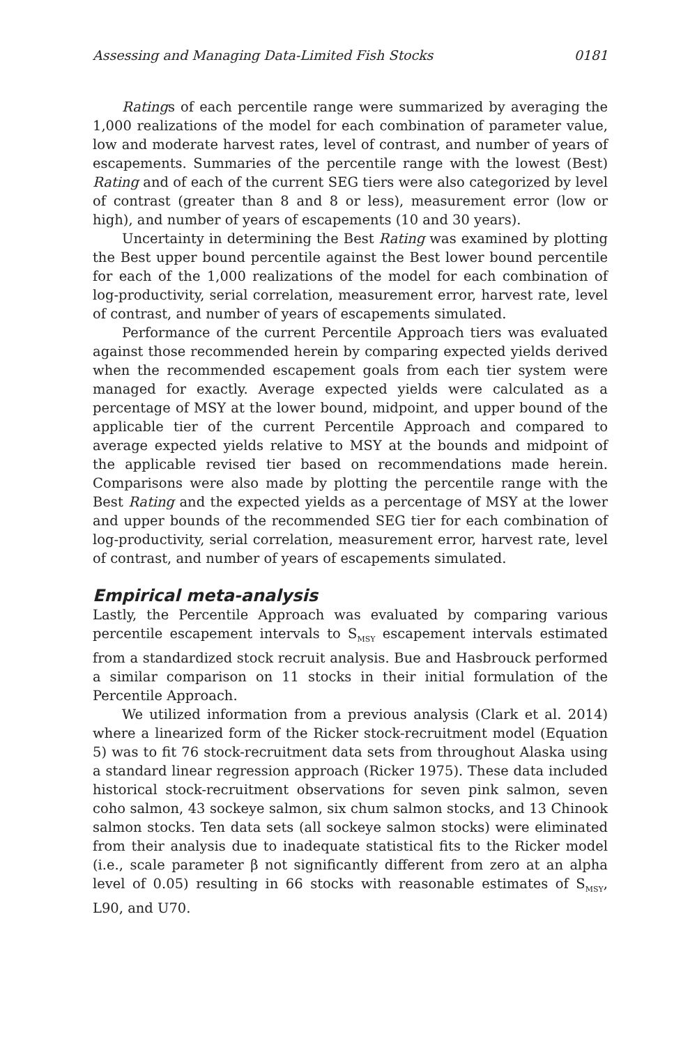Assessing and Managing Data-Limited Fish Stocks 0181
Ratings of each percentile range were summarized by averaging the 1,000 realizations of the model for each combination of parameter value, low and moderate harvest rates, level of contrast, and number of years of escapements. Summaries of the percentile range with the lowest (Best) Rating and of each of the current SEG tiers were also categorized by level of contrast (greater than 8 and 8 or less), measurement error (low or high), and number of years of escapements (10 and 30 years).
Uncertainty in determining the Best Rating was examined by plotting the Best upper bound percentile against the Best lower bound percentile for each of the 1,000 realizations of the model for each combination of log-productivity, serial correlation, measurement error, harvest rate, level of contrast, and number of years of escapements simulated.
Performance of the current Percentile Approach tiers was evaluated against those recommended herein by comparing expected yields derived when the recommended escapement goals from each tier system were managed for exactly. Average expected yields were calculated as a percentage of MSY at the lower bound, midpoint, and upper bound of the applicable tier of the current Percentile Approach and compared to average expected yields relative to MSY at the bounds and midpoint of the applicable revised tier based on recommendations made herein. Comparisons were also made by plotting the percentile range with the Best Rating and the expected yields as a percentage of MSY at the lower and upper bounds of the recommended SEG tier for each combination of log-productivity, serial correlation, measurement error, harvest rate, level of contrast, and number of years of escapements simulated.
Empirical meta-analysis
Lastly, the Percentile Approach was evaluated by comparing various percentile escapement intervals to S<sub>MSY</sub> escapement intervals estimated from a standardized stock recruit analysis. Bue and Hasbrouck performed a similar comparison on 11 stocks in their initial formulation of the Percentile Approach.
We utilized information from a previous analysis (Clark et al. 2014) where a linearized form of the Ricker stock-recruitment model (Equation 5) was to fit 76 stock-recruitment data sets from throughout Alaska using a standard linear regression approach (Ricker 1975). These data included historical stock-recruitment observations for seven pink salmon, seven coho salmon, 43 sockeye salmon, six chum salmon stocks, and 13 Chinook salmon stocks. Ten data sets (all sockeye salmon stocks) were eliminated from their analysis due to inadequate statistical fits to the Ricker model (i.e., scale parameter β not significantly different from zero at an alpha level of 0.05) resulting in 66 stocks with reasonable estimates of S<sub>MSY</sub>, L90, and U70.